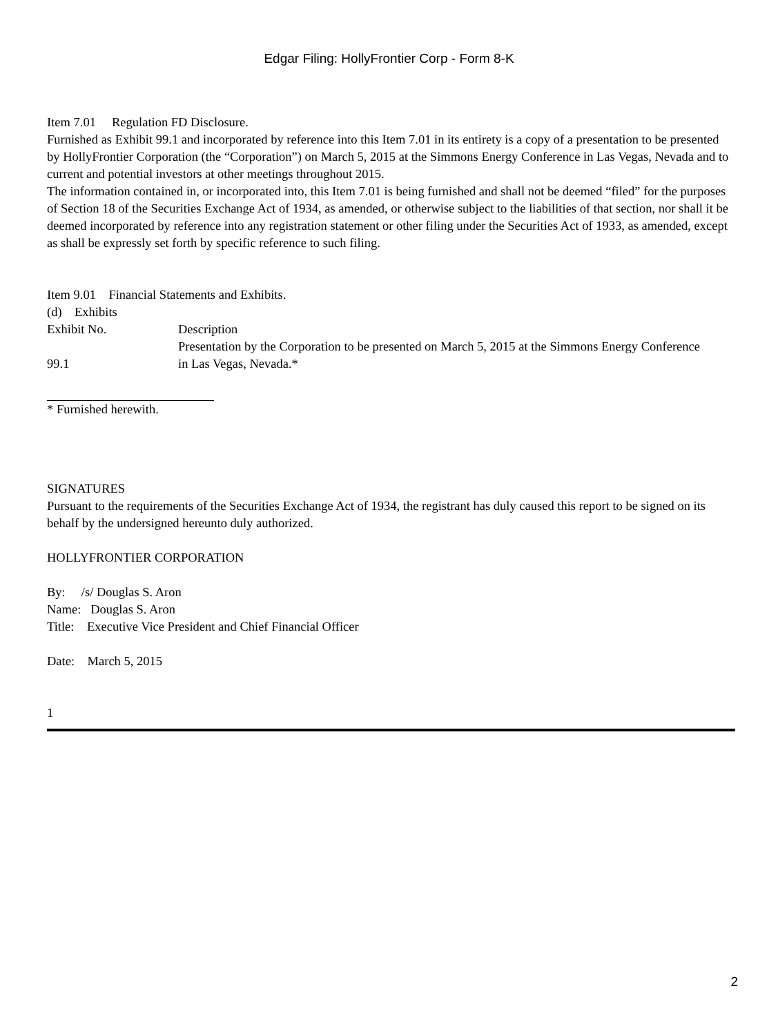Edgar Filing: HollyFrontier Corp - Form 8-K
Item 7.01 Regulation FD Disclosure.
Furnished as Exhibit 99.1 and incorporated by reference into this Item 7.01 in its entirety is a copy of a presentation to be presented by HollyFrontier Corporation (the “Corporation”) on March 5, 2015 at the Simmons Energy Conference in Las Vegas, Nevada and to current and potential investors at other meetings throughout 2015.
The information contained in, or incorporated into, this Item 7.01 is being furnished and shall not be deemed “filed” for the purposes of Section 18 of the Securities Exchange Act of 1934, as amended, or otherwise subject to the liabilities of that section, nor shall it be deemed incorporated by reference into any registration statement or other filing under the Securities Act of 1933, as amended, except as shall be expressly set forth by specific reference to such filing.
Item 9.01 Financial Statements and Exhibits.
(d) Exhibits
| Exhibit No. | Description |
| 99.1 | Presentation by the Corporation to be presented on March 5, 2015 at the Simmons Energy Conference in Las Vegas, Nevada.* |
* Furnished herewith.
SIGNATURES
Pursuant to the requirements of the Securities Exchange Act of 1934, the registrant has duly caused this report to be signed on its behalf by the undersigned hereunto duly authorized.
HOLLYFRONTIER CORPORATION
By: /s/ Douglas S. Aron
Name: Douglas S. Aron
Title: Executive Vice President and Chief Financial Officer
Date: March 5, 2015
1
2